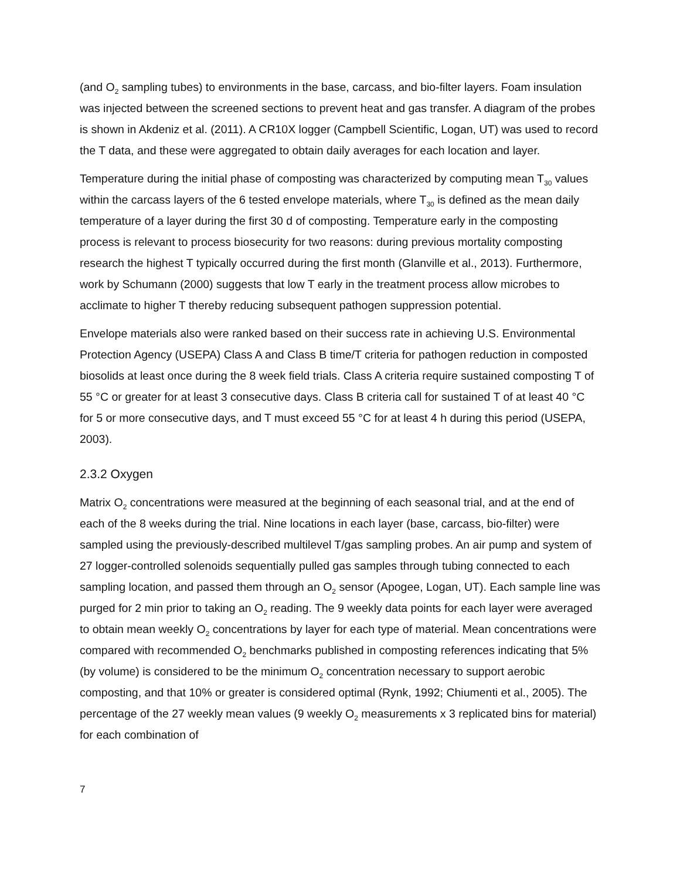(and O<sub>2</sub> sampling tubes) to environments in the base, carcass, and bio-filter layers. Foam insulation was injected between the screened sections to prevent heat and gas transfer. A diagram of the probes is shown in Akdeniz et al. (2011). A CR10X logger (Campbell Scientific, Logan, UT) was used to record the T data, and these were aggregated to obtain daily averages for each location and layer.
Temperature during the initial phase of composting was characterized by computing mean T<sub>30</sub> values within the carcass layers of the 6 tested envelope materials, where T<sub>30</sub> is defined as the mean daily temperature of a layer during the first 30 d of composting. Temperature early in the composting process is relevant to process biosecurity for two reasons: during previous mortality composting research the highest T typically occurred during the first month (Glanville et al., 2013). Furthermore, work by Schumann (2000) suggests that low T early in the treatment process allow microbes to acclimate to higher T thereby reducing subsequent pathogen suppression potential.
Envelope materials also were ranked based on their success rate in achieving U.S. Environmental Protection Agency (USEPA) Class A and Class B time/T criteria for pathogen reduction in composted biosolids at least once during the 8 week field trials. Class A criteria require sustained composting T of 55 °C or greater for at least 3 consecutive days. Class B criteria call for sustained T of at least 40 °C for 5 or more consecutive days, and T must exceed 55 °C for at least 4 h during this period (USEPA, 2003).
2.3.2 Oxygen
Matrix O<sub>2</sub> concentrations were measured at the beginning of each seasonal trial, and at the end of each of the 8 weeks during the trial. Nine locations in each layer (base, carcass, bio-filter) were sampled using the previously-described multilevel T/gas sampling probes. An air pump and system of 27 logger-controlled solenoids sequentially pulled gas samples through tubing connected to each sampling location, and passed them through an O<sub>2</sub> sensor (Apogee, Logan, UT). Each sample line was purged for 2 min prior to taking an O<sub>2</sub> reading. The 9 weekly data points for each layer were averaged to obtain mean weekly O<sub>2</sub> concentrations by layer for each type of material. Mean concentrations were compared with recommended O<sub>2</sub> benchmarks published in composting references indicating that 5% (by volume) is considered to be the minimum O<sub>2</sub> concentration necessary to support aerobic composting, and that 10% or greater is considered optimal (Rynk, 1992; Chiumenti et al., 2005). The percentage of the 27 weekly mean values (9 weekly O<sub>2</sub> measurements x 3 replicated bins for material) for each combination of
7